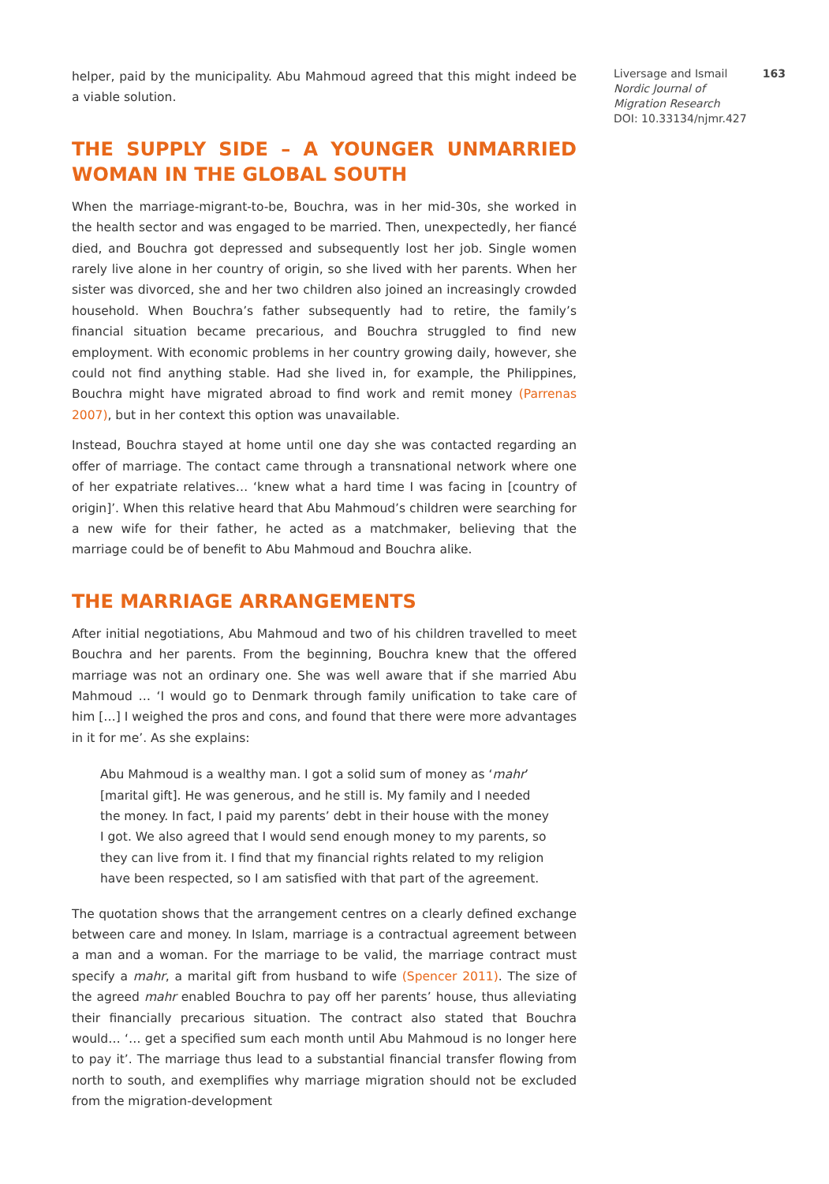helper, paid by the municipality. Abu Mahmoud agreed that this might indeed be a viable solution.
THE SUPPLY SIDE – A YOUNGER UNMARRIED WOMAN IN THE GLOBAL SOUTH
When the marriage-migrant-to-be, Bouchra, was in her mid-30s, she worked in the health sector and was engaged to be married. Then, unexpectedly, her fiancé died, and Bouchra got depressed and subsequently lost her job. Single women rarely live alone in her country of origin, so she lived with her parents. When her sister was divorced, she and her two children also joined an increasingly crowded household. When Bouchra’s father subsequently had to retire, the family’s financial situation became precarious, and Bouchra struggled to find new employment. With economic problems in her country growing daily, however, she could not find anything stable. Had she lived in, for example, the Philippines, Bouchra might have migrated abroad to find work and remit money (Parrenas 2007), but in her context this option was unavailable.
Instead, Bouchra stayed at home until one day she was contacted regarding an offer of marriage. The contact came through a transnational network where one of her expatriate relatives… ‘knew what a hard time I was facing in [country of origin]’. When this relative heard that Abu Mahmoud’s children were searching for a new wife for their father, he acted as a matchmaker, believing that the marriage could be of benefit to Abu Mahmoud and Bouchra alike.
THE MARRIAGE ARRANGEMENTS
After initial negotiations, Abu Mahmoud and two of his children travelled to meet Bouchra and her parents. From the beginning, Bouchra knew that the offered marriage was not an ordinary one. She was well aware that if she married Abu Mahmoud … ‘I would go to Denmark through family unification to take care of him […] I weighed the pros and cons, and found that there were more advantages in it for me’. As she explains:
Abu Mahmoud is a wealthy man. I got a solid sum of money as ‘mahr’ [marital gift]. He was generous, and he still is. My family and I needed the money. In fact, I paid my parents’ debt in their house with the money I got. We also agreed that I would send enough money to my parents, so they can live from it. I find that my financial rights related to my religion have been respected, so I am satisfied with that part of the agreement.
The quotation shows that the arrangement centres on a clearly defined exchange between care and money. In Islam, marriage is a contractual agreement between a man and a woman. For the marriage to be valid, the marriage contract must specify a mahr, a marital gift from husband to wife (Spencer 2011). The size of the agreed mahr enabled Bouchra to pay off her parents’ house, thus alleviating their financially precarious situation. The contract also stated that Bouchra would… ‘… get a specified sum each month until Abu Mahmoud is no longer here to pay it’. The marriage thus lead to a substantial financial transfer flowing from north to south, and exemplifies why marriage migration should not be excluded from the migration-development
Liversage and Ismail 163
Nordic Journal of
Migration Research
DOI: 10.33134/njmr.427